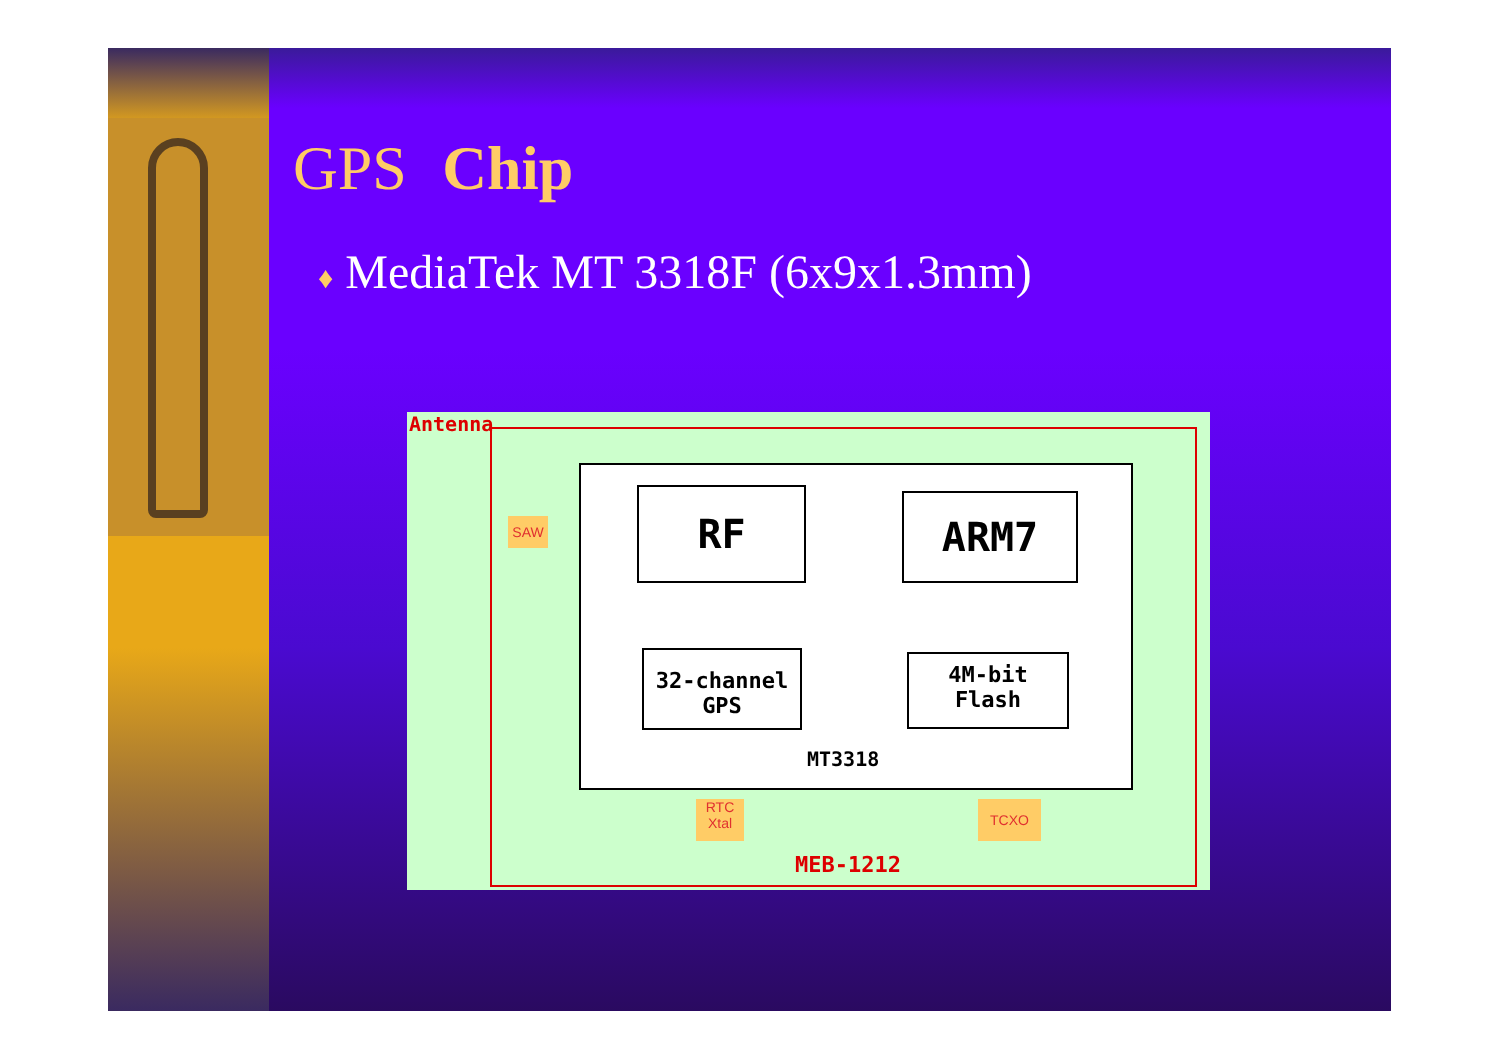GPS Chip
♦ MediaTek MT 3318F (6x9x1.3mm)
Antenna
RF ARM7
32-channel
GPS
4M-bit
Flash
MT3318
SAW
RTC
Xtal
TCXO
MEB-1212